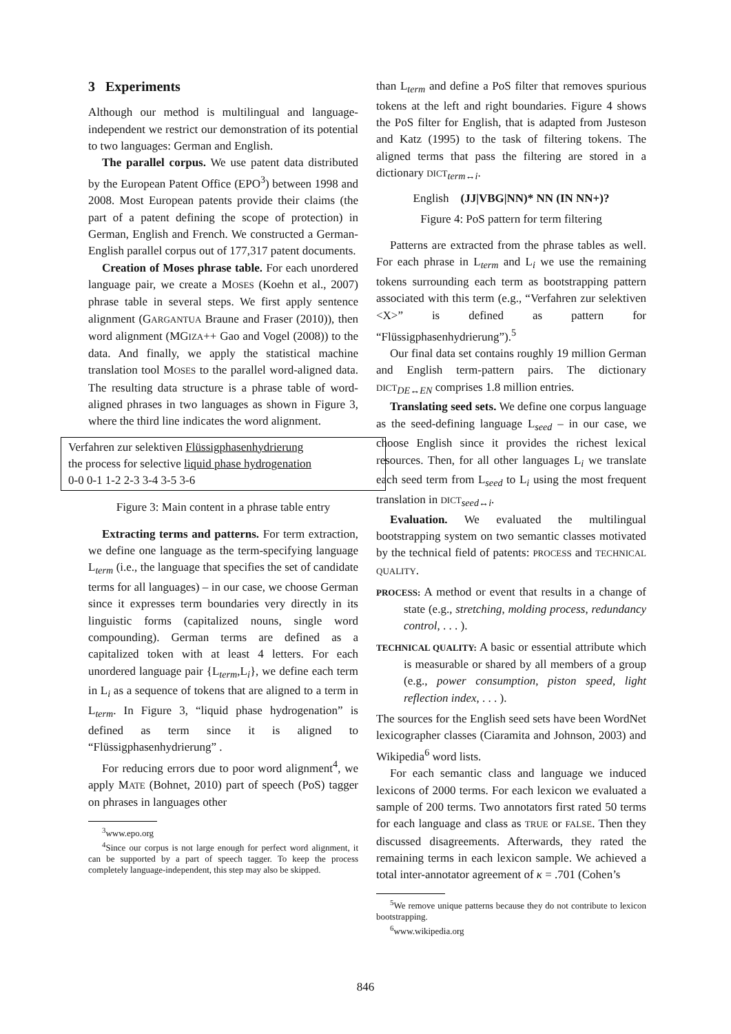3 Experiments
Although our method is multilingual and language-independent we restrict our demonstration of its potential to two languages: German and English.
The parallel corpus. We use patent data distributed by the European Patent Office (EPO<sup>3</sup>) between 1998 and 2008. Most European patents provide their claims (the part of a patent defining the scope of protection) in German, English and French. We constructed a German-English parallel corpus out of 177,317 patent documents.
Creation of Moses phrase table. For each unordered language pair, we create a MOSES (Koehn et al., 2007) phrase table in several steps. We first apply sentence alignment (GARGANTUA Braune and Fraser (2010)), then word alignment (MGIZA++ Gao and Vogel (2008)) to the data. And finally, we apply the statistical machine translation tool MOSES to the parallel word-aligned data. The resulting data structure is a phrase table of word-aligned phrases in two languages as shown in Figure 3, where the third line indicates the word alignment.
Verfahren zur selektiven Flüssigphasenhydrierung
the process for selective liquid phase hydrogenation
0-0 0-1 1-2 2-3 3-4 3-5 3-6
Figure 3: Main content in a phrase table entry
Extracting terms and patterns. For term extraction, we define one language as the term-specifying language L<sub>term</sub> (i.e., the language that specifies the set of candidate terms for all languages) – in our case, we choose German since it expresses term boundaries very directly in its linguistic forms (capitalized nouns, single word compounding). German terms are defined as a capitalized token with at least 4 letters. For each unordered language pair {L<sub>term</sub>,L<sub>i</sub>}, we define each term in L<sub>i</sub> as a sequence of tokens that are aligned to a term in L<sub>term</sub>. In Figure 3, “liquid phase hydrogenation” is defined as term since it is aligned to “Flüssigphasenhydrierung” .
For reducing errors due to poor word alignment<sup>4</sup>, we apply MATE (Bohnet, 2010) part of speech (PoS) tagger on phrases in languages other
<sup>3</sup> www.epo.org
<sup>4</sup> Since our corpus is not large enough for perfect word alignment, it can be supported by a part of speech tagger. To keep the process completely language-independent, this step may also be skipped.
than L<sub>term</sub> and define a PoS filter that removes spurious tokens at the left and right boundaries. Figure 4 shows the PoS filter for English, that is adapted from Justeson and Katz (1995) to the task of filtering tokens. The aligned terms that pass the filtering are stored in a dictionary DICT<sub>term↔i</sub>.
English (JJ|VBG|NN)* NN (IN NN+)?
Figure 4: PoS pattern for term filtering
Patterns are extracted from the phrase tables as well. For each phrase in L<sub>term</sub> and L<sub>i</sub> we use the remaining tokens surrounding each term as bootstrapping pattern associated with this term (e.g., “Verfahren zur selektiven <X>” is defined as pattern for “Flüssigphasenhydrierung”).<sup>5</sup>
Our final data set contains roughly 19 million German and English term-pattern pairs. The dictionary DICT<sub>DE↔EN</sub> comprises 1.8 million entries.
Translating seed sets. We define one corpus language as the seed-defining language L<sub>seed</sub> – in our case, we choose English since it provides the richest lexical resources. Then, for all other languages L<sub>i</sub> we translate each seed term from L<sub>seed</sub> to L<sub>i</sub> using the most frequent translation in DICT<sub>seed↔i</sub>.
Evaluation. We evaluated the multilingual bootstrapping system on two semantic classes motivated by the technical field of patents: PROCESS and TECHNICAL QUALITY.
PROCESS: A method or event that results in a change of state (e.g., stretching, molding process, redundancy control, . . . ).
TECHNICAL QUALITY: A basic or essential attribute which is measurable or shared by all members of a group (e.g., power consumption, piston speed, light reflection index, . . . ).
The sources for the English seed sets have been WordNet lexicographer classes (Ciaramita and Johnson, 2003) and Wikipedia<sup>6</sup> word lists.
For each semantic class and language we induced lexicons of 2000 terms. For each lexicon we evaluated a sample of 200 terms. Two annotators first rated 50 terms for each language and class as TRUE or FALSE. Then they discussed disagreements. Afterwards, they rated the remaining terms in each lexicon sample. We achieved a total inter-annotator agreement of κ = .701 (Cohen’s
<sup>5</sup> We remove unique patterns because they do not contribute to lexicon bootstrapping.
<sup>6</sup> www.wikipedia.org
846